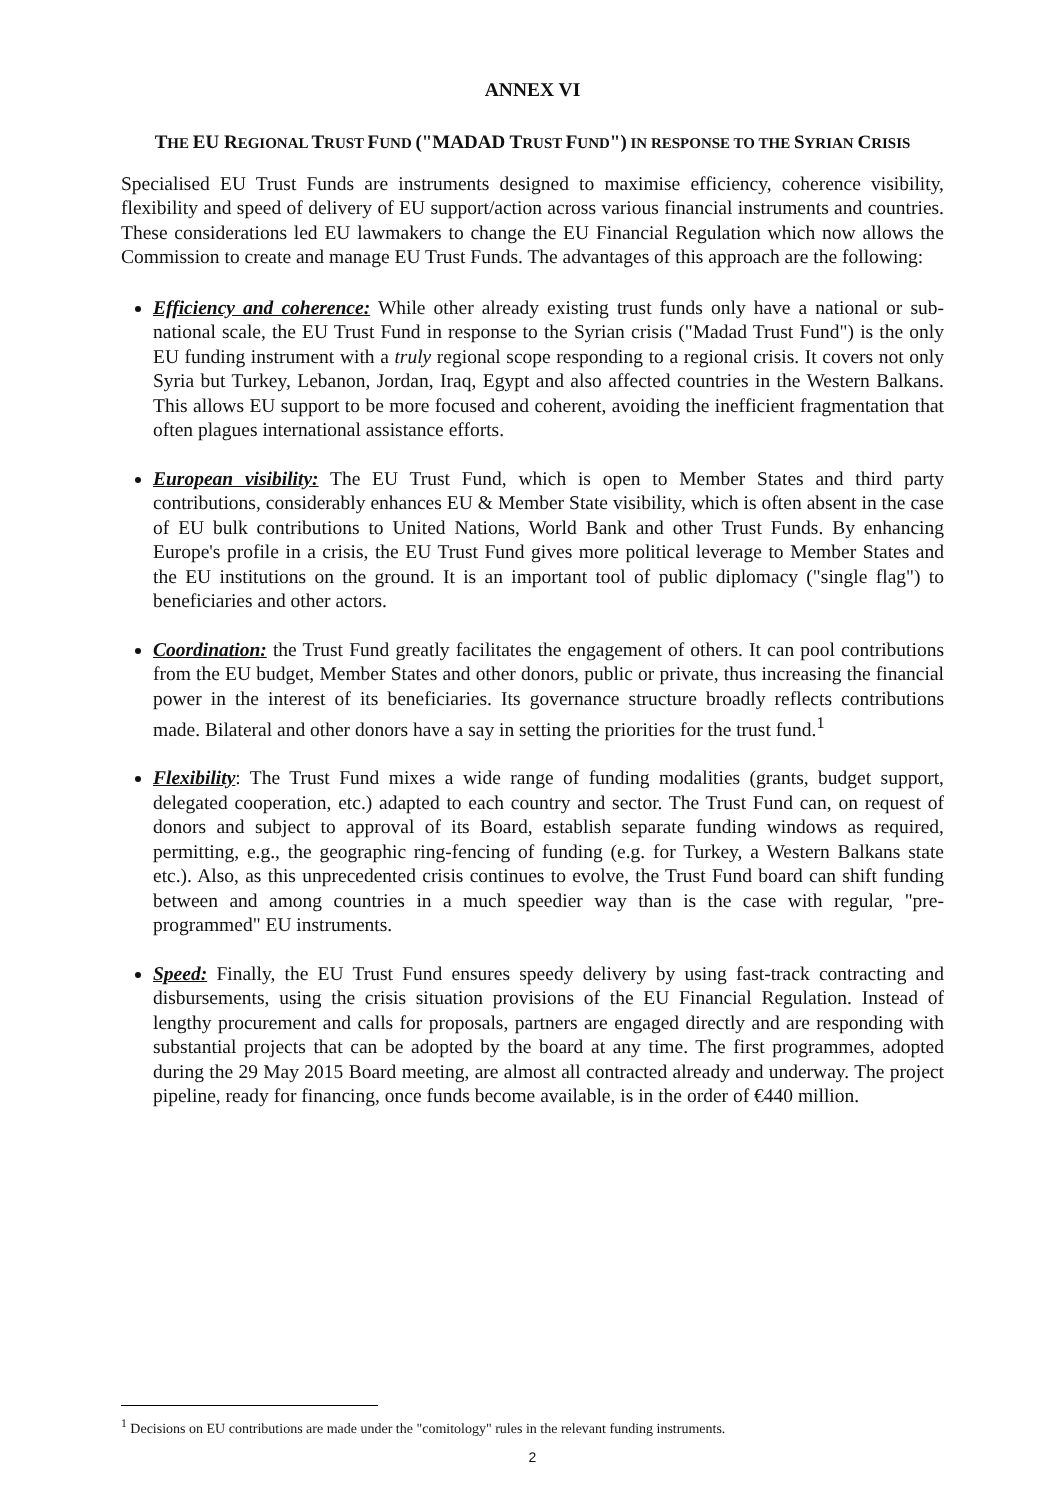ANNEX VI
THE EU REGIONAL TRUST FUND ("MADAD TRUST FUND") IN RESPONSE TO THE SYRIAN CRISIS
Specialised EU Trust Funds are instruments designed to maximise efficiency, coherence visibility, flexibility and speed of delivery of EU support/action across various financial instruments and countries. These considerations led EU lawmakers to change the EU Financial Regulation which now allows the Commission to create and manage EU Trust Funds. The advantages of this approach are the following:
Efficiency and coherence: While other already existing trust funds only have a national or sub-national scale, the EU Trust Fund in response to the Syrian crisis ("Madad Trust Fund") is the only EU funding instrument with a truly regional scope responding to a regional crisis. It covers not only Syria but Turkey, Lebanon, Jordan, Iraq, Egypt and also affected countries in the Western Balkans. This allows EU support to be more focused and coherent, avoiding the inefficient fragmentation that often plagues international assistance efforts.
European visibility: The EU Trust Fund, which is open to Member States and third party contributions, considerably enhances EU & Member State visibility, which is often absent in the case of EU bulk contributions to United Nations, World Bank and other Trust Funds. By enhancing Europe's profile in a crisis, the EU Trust Fund gives more political leverage to Member States and the EU institutions on the ground. It is an important tool of public diplomacy ("single flag") to beneficiaries and other actors.
Coordination: the Trust Fund greatly facilitates the engagement of others. It can pool contributions from the EU budget, Member States and other donors, public or private, thus increasing the financial power in the interest of its beneficiaries. Its governance structure broadly reflects contributions made. Bilateral and other donors have a say in setting the priorities for the trust fund.<sup>1</sup>
Flexibility: The Trust Fund mixes a wide range of funding modalities (grants, budget support, delegated cooperation, etc.) adapted to each country and sector. The Trust Fund can, on request of donors and subject to approval of its Board, establish separate funding windows as required, permitting, e.g., the geographic ring-fencing of funding (e.g. for Turkey, a Western Balkans state etc.). Also, as this unprecedented crisis continues to evolve, the Trust Fund board can shift funding between and among countries in a much speedier way than is the case with regular, "pre-programmed" EU instruments.
Speed: Finally, the EU Trust Fund ensures speedy delivery by using fast-track contracting and disbursements, using the crisis situation provisions of the EU Financial Regulation. Instead of lengthy procurement and calls for proposals, partners are engaged directly and are responding with substantial projects that can be adopted by the board at any time. The first programmes, adopted during the 29 May 2015 Board meeting, are almost all contracted already and underway. The project pipeline, ready for financing, once funds become available, is in the order of €440 million.
<sup>1</sup> Decisions on EU contributions are made under the "comitology" rules in the relevant funding instruments.
2